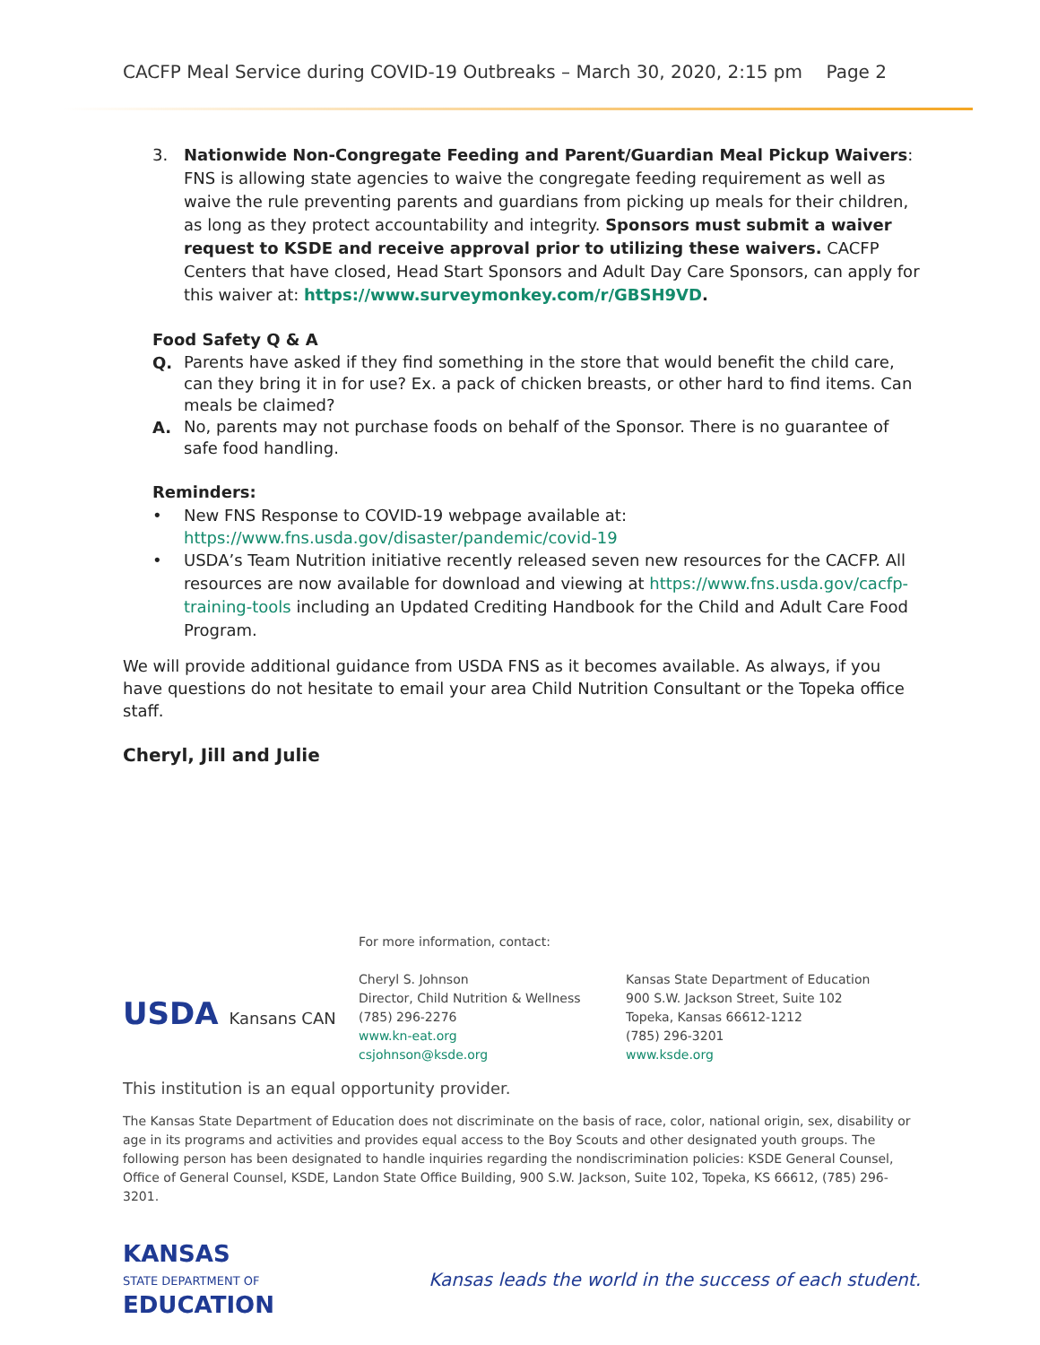CACFP Meal Service during COVID-19 Outbreaks – March 30, 2020, 2:15 pm Page 2
3. Nationwide Non-Congregate Feeding and Parent/Guardian Meal Pickup Waivers: FNS is allowing state agencies to waive the congregate feeding requirement as well as waive the rule preventing parents and guardians from picking up meals for their children, as long as they protect accountability and integrity. Sponsors must submit a waiver request to KSDE and receive approval prior to utilizing these waivers. CACFP Centers that have closed, Head Start Sponsors and Adult Day Care Sponsors, can apply for this waiver at: https://www.surveymonkey.com/r/GBSH9VD.
Food Safety Q & A
Q.
Parents have asked if they find something in the store that would benefit the child care, can they bring it in for use? Ex. a pack of chicken breasts, or other hard to find items. Can meals be claimed?
A.
No, parents may not purchase foods on behalf of the Sponsor. There is no guarantee of safe food handling.
Reminders:
•
New FNS Response to COVID-19 webpage available at: https://www.fns.usda.gov/disaster/pandemic/covid-19
• USDA’s Team Nutrition initiative recently released seven new resources for the CACFP. All resources are now available for download and viewing at https://www.fns.usda.gov/cacfp-training-tools including an Updated Crediting Handbook for the Child and Adult Care Food Program.
We will provide additional guidance from USDA FNS as it becomes available. As always, if you have questions do not hesitate to email your area Child Nutrition Consultant or the Topeka office staff.
Cheryl, Jill and Julie
USDA Kansans CAN
For more information, contact:
Cheryl S. Johnson
Director, Child Nutrition & Wellness
(785) 296-2276
www.kn-eat.org
csjohnson@ksde.org
Kansas State Department of Education
900 S.W. Jackson Street, Suite 102
Topeka, Kansas 66612-1212
(785) 296-3201
www.ksde.org
This institution is an equal opportunity provider.
The Kansas State Department of Education does not discriminate on the basis of race, color, national origin, sex, disability or age in its programs and activities and provides equal access to the Boy Scouts and other designated youth groups. The following person has been designated to handle inquiries regarding the nondiscrimination policies: KSDE General Counsel, Office of General Counsel, KSDE, Landon State Office Building, 900 S.W. Jackson, Suite 102, Topeka, KS 66612, (785) 296-3201.
KANSAS
STATE DEPARTMENT OF
EDUCATION
Kansas leads the world in the success of each student.